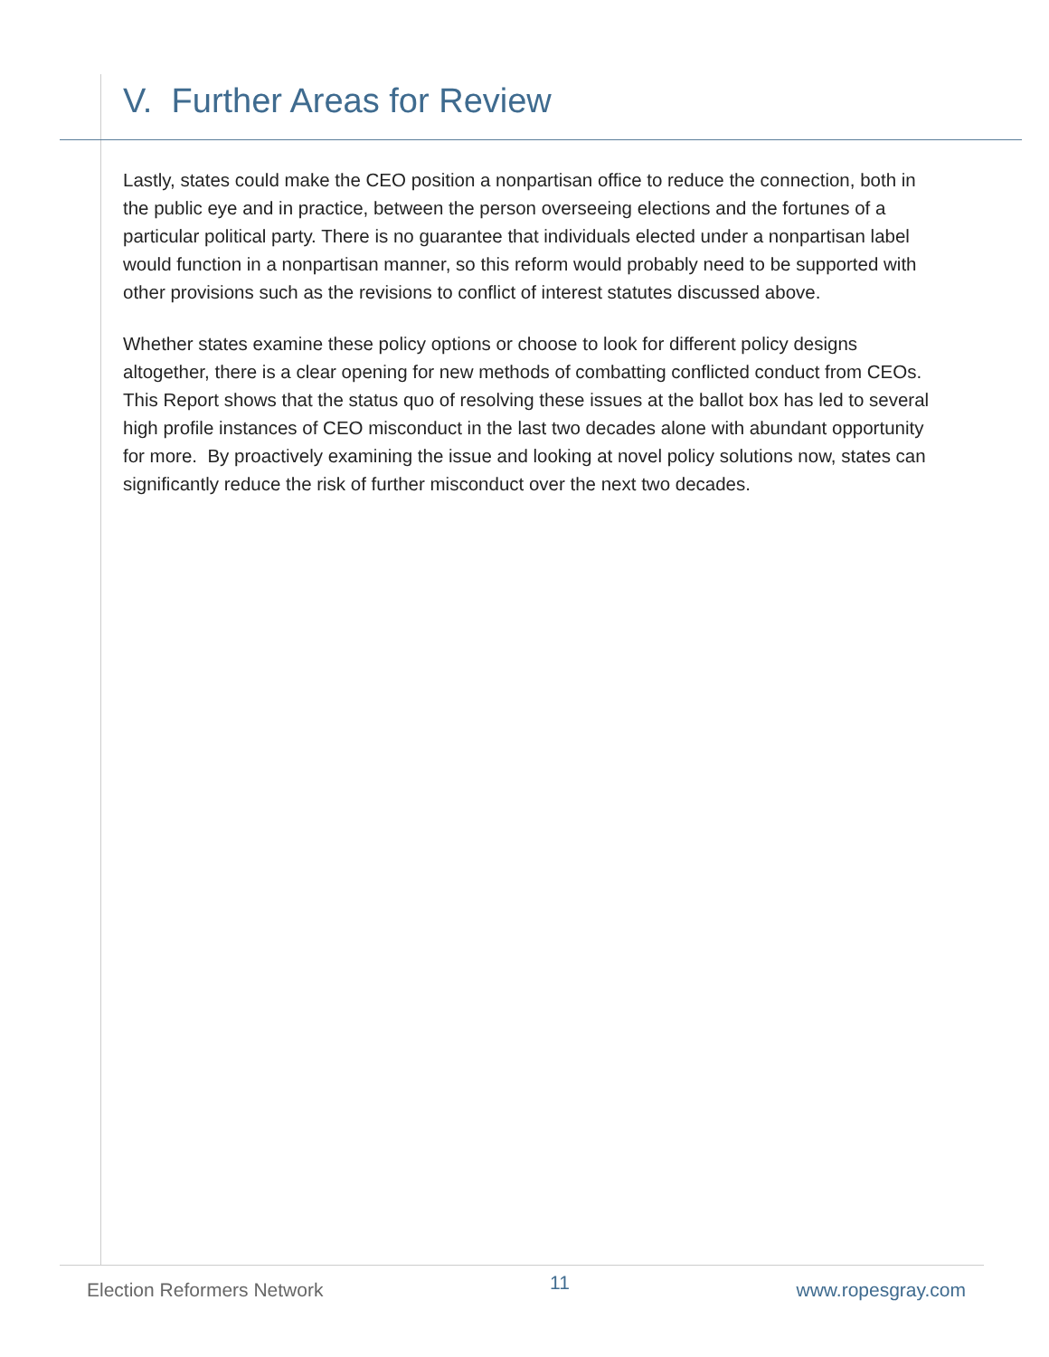V. Further Areas for Review
Lastly, states could make the CEO position a nonpartisan office to reduce the connection, both in the public eye and in practice, between the person overseeing elections and the fortunes of a particular political party. There is no guarantee that individuals elected under a nonpartisan label would function in a nonpartisan manner, so this reform would probably need to be supported with other provisions such as the revisions to conflict of interest statutes discussed above.
Whether states examine these policy options or choose to look for different policy designs altogether, there is a clear opening for new methods of combatting conflicted conduct from CEOs. This Report shows that the status quo of resolving these issues at the ballot box has led to several high profile instances of CEO misconduct in the last two decades alone with abundant opportunity for more. By proactively examining the issue and looking at novel policy solutions now, states can significantly reduce the risk of further misconduct over the next two decades.
Election Reformers Network 11 www.ropesgray.com